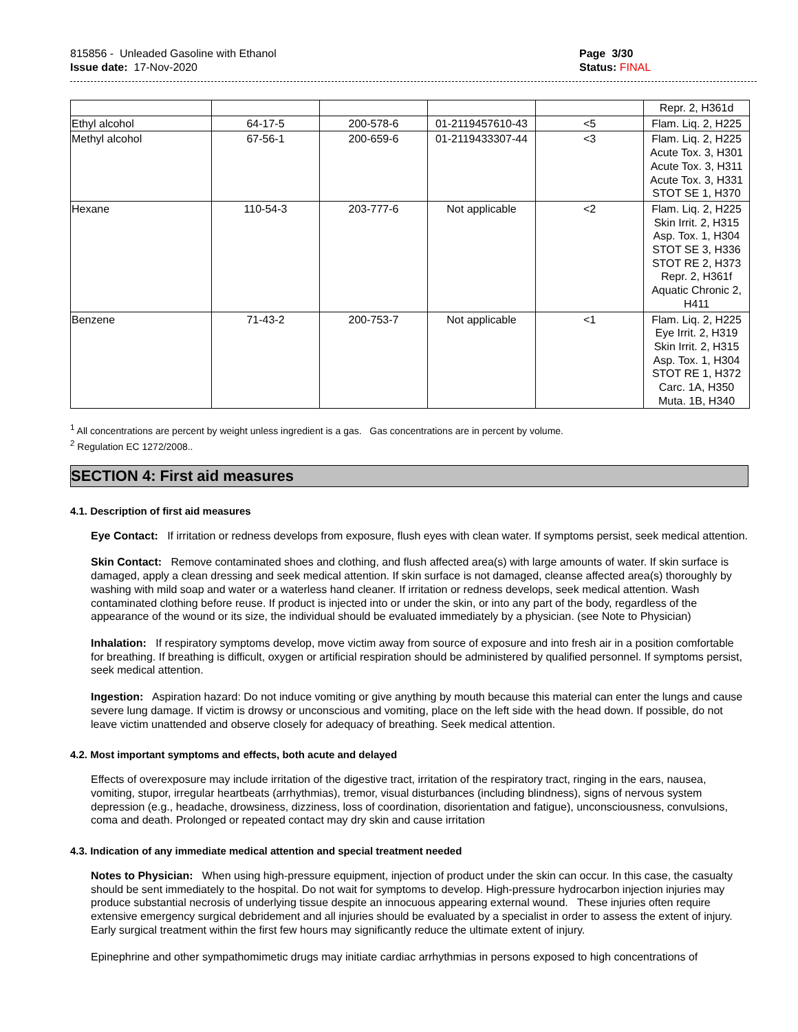815856 - Unleaded Gasoline with Ethanol
Issue date: 17-Nov-2020
Page 3/30
Status: FINAL
| | | | | | Repr. 2, H361d |
| Ethyl alcohol | 64-17-5 | 200-578-6 | 01-2119457610-43 | <5 | Flam. Liq. 2, H225 |
| Methyl alcohol | 67-56-1 | 200-659-6 | 01-2119433307-44 | <3 | Flam. Liq. 2, H225 Acute Tox. 3, H301 Acute Tox. 3, H311 Acute Tox. 3, H331 STOT SE 1, H370 |
| Hexane | 110-54-3 | 203-777-6 | Not applicable | <2 | Flam. Liq. 2, H225 Skin Irrit. 2, H315 Asp. Tox. 1, H304 STOT SE 3, H336 STOT RE 2, H373 Repr. 2, H361f Aquatic Chronic 2, H411 |
| Benzene | 71-43-2 | 200-753-7 | Not applicable | <1 | Flam. Liq. 2, H225 Eye Irrit. 2, H319 Skin Irrit. 2, H315 Asp. Tox. 1, H304 STOT RE 1, H372 Carc. 1A, H350 Muta. 1B, H340 |
<sup>1</sup> All concentrations are percent by weight unless ingredient is a gas. Gas concentrations are in percent by volume.
<sup>2</sup> Regulation EC 1272/2008..
SECTION 4: First aid measures
4.1. Description of first aid measures
Eye Contact: If irritation or redness develops from exposure, flush eyes with clean water. If symptoms persist, seek medical attention.
Skin Contact: Remove contaminated shoes and clothing, and flush affected area(s) with large amounts of water. If skin surface is damaged, apply a clean dressing and seek medical attention. If skin surface is not damaged, cleanse affected area(s) thoroughly by washing with mild soap and water or a waterless hand cleaner. If irritation or redness develops, seek medical attention. Wash contaminated clothing before reuse. If product is injected into or under the skin, or into any part of the body, regardless of the appearance of the wound or its size, the individual should be evaluated immediately by a physician. (see Note to Physician)
Inhalation: If respiratory symptoms develop, move victim away from source of exposure and into fresh air in a position comfortable for breathing. If breathing is difficult, oxygen or artificial respiration should be administered by qualified personnel. If symptoms persist, seek medical attention.
Ingestion: Aspiration hazard: Do not induce vomiting or give anything by mouth because this material can enter the lungs and cause severe lung damage. If victim is drowsy or unconscious and vomiting, place on the left side with the head down. If possible, do not leave victim unattended and observe closely for adequacy of breathing. Seek medical attention.
4.2. Most important symptoms and effects, both acute and delayed
Effects of overexposure may include irritation of the digestive tract, irritation of the respiratory tract, ringing in the ears, nausea, vomiting, stupor, irregular heartbeats (arrhythmias), tremor, visual disturbances (including blindness), signs of nervous system depression (e.g., headache, drowsiness, dizziness, loss of coordination, disorientation and fatigue), unconsciousness, convulsions, coma and death. Prolonged or repeated contact may dry skin and cause irritation
4.3. Indication of any immediate medical attention and special treatment needed
Notes to Physician: When using high-pressure equipment, injection of product under the skin can occur. In this case, the casualty should be sent immediately to the hospital. Do not wait for symptoms to develop. High-pressure hydrocarbon injection injuries may produce substantial necrosis of underlying tissue despite an innocuous appearing external wound. These injuries often require extensive emergency surgical debridement and all injuries should be evaluated by a specialist in order to assess the extent of injury. Early surgical treatment within the first few hours may significantly reduce the ultimate extent of injury.
Epinephrine and other sympathomimetic drugs may initiate cardiac arrhythmias in persons exposed to high concentrations of